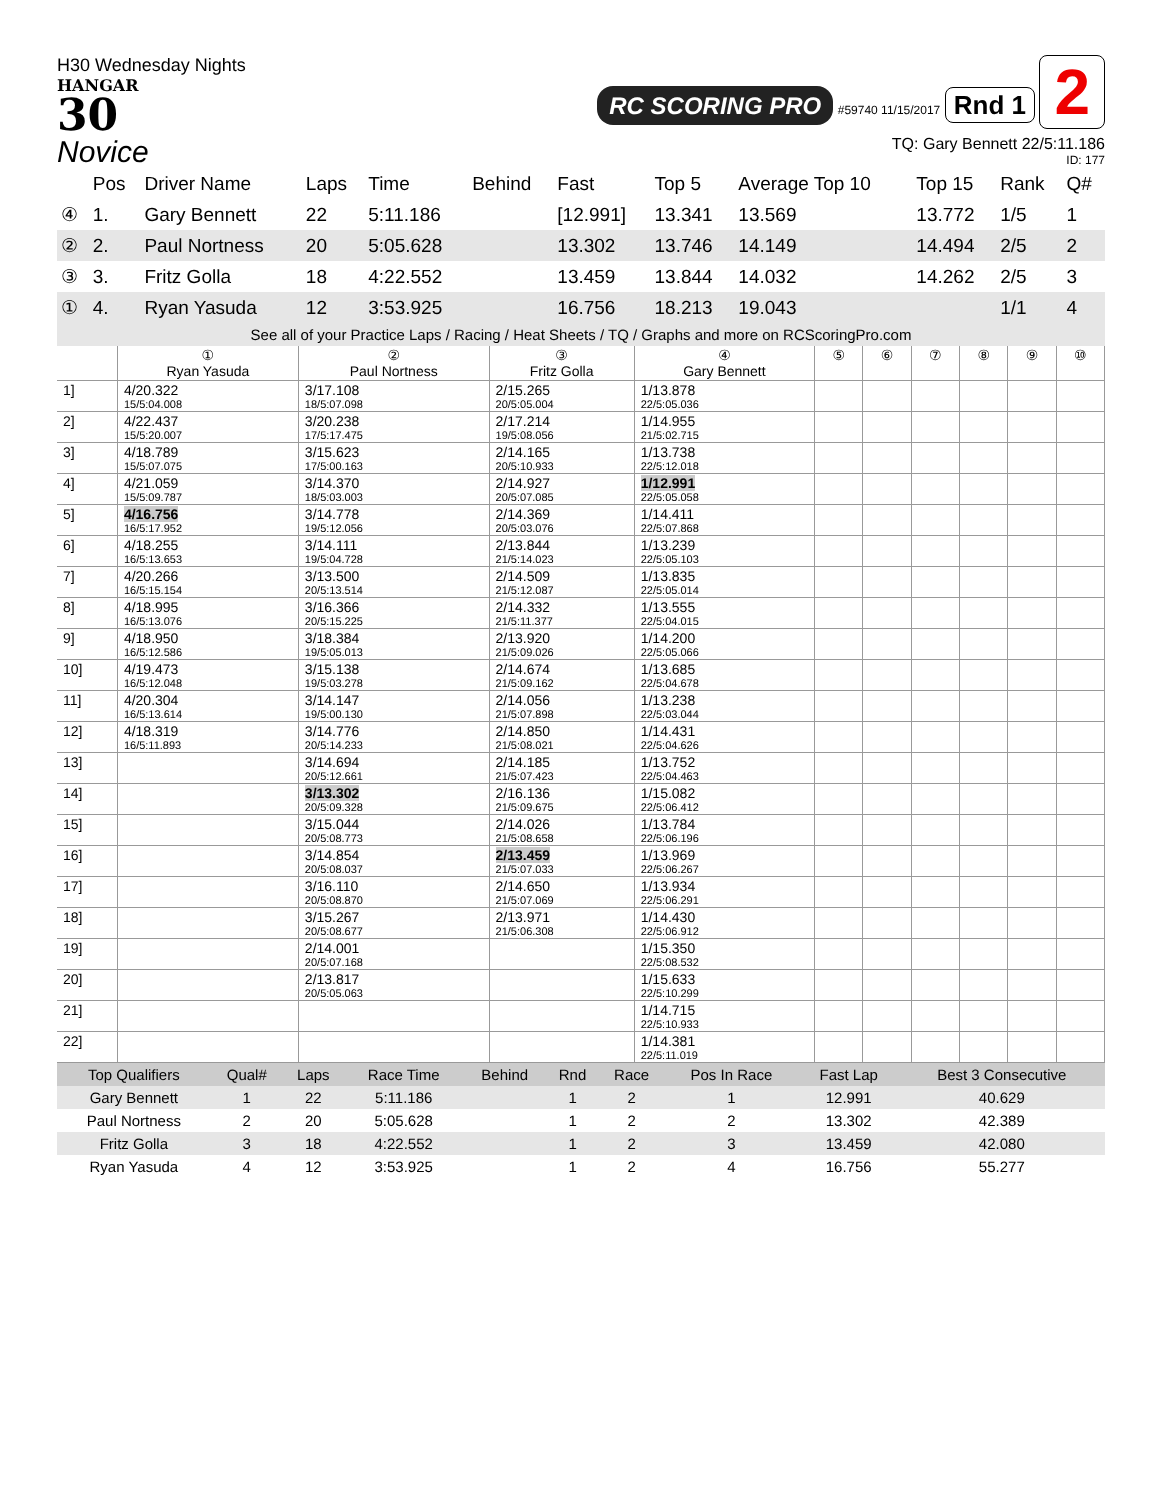H30 Wednesday Nights
HANGAR
30
Novice
RC SCORING PRO #59740 11/15/2017 Rnd 1 2
TQ: Gary Bennett 22/5:11.186
ID: 177
| | Pos | Driver Name | Laps | Time | Behind | Fast | Top 5 | Average Top 10 | Top 15 | Rank | Q# |
| --- | --- | --- | --- | --- | --- | --- | --- | --- | --- | --- | --- |
| ④ | 1. | Gary Bennett | 22 | 5:11.186 | | [12.991] | 13.341 | 13.569 | 13.772 | 1/5 | 1 |
| ② | 2. | Paul Nortness | 20 | 5:05.628 | | 13.302 | 13.746 | 14.149 | 14.494 | 2/5 | 2 |
| ③ | 3. | Fritz Golla | 18 | 4:22.552 | | 13.459 | 13.844 | 14.032 | 14.262 | 2/5 | 3 |
| ① | 4. | Ryan Yasuda | 12 | 3:53.925 | | 16.756 | 18.213 | 19.043 | | 1/1 | 4 |
See all of your Practice Laps / Racing / Heat Sheets / TQ / Graphs and more on RCScoringPro.com
| | ① Ryan Yasuda | ② Paul Nortness | ③ Fritz Golla | ④ Gary Bennett | ⑤ | ⑥ | ⑦ | ⑧ | ⑨ | ⑩ |
| --- | --- | --- | --- | --- | --- | --- | --- | --- | --- | --- |
| 1] | 4/20.322 15/5:04.008 | 3/17.108 18/5:07.098 | 2/15.265 20/5:05.004 | 1/13.878 22/5:05.036 | | | | | | |
| 2] | 4/22.437 15/5:20.007 | 3/20.238 17/5:17.475 | 2/17.214 19/5:08.056 | 1/14.955 21/5:02.715 | | | | | | |
| 3] | 4/18.789 15/5:07.075 | 3/15.623 17/5:00.163 | 2/14.165 20/5:10.933 | 1/13.738 22/5:12.018 | | | | | | |
| 4] | 4/21.059 15/5:09.787 | 3/14.370 18/5:03.003 | 2/14.927 20/5:07.085 | 1/12.991 22/5:05.058 | | | | | | |
| 5] | 4/16.756 16/5:17.952 | 3/14.778 19/5:12.056 | 2/14.369 20/5:03.076 | 1/14.411 22/5:07.868 | | | | | | |
| 6] | 4/18.255 16/5:13.653 | 3/14.111 19/5:04.728 | 2/13.844 21/5:14.023 | 1/13.239 22/5:05.103 | | | | | | |
| 7] | 4/20.266 16/5:15.154 | 3/13.500 20/5:13.514 | 2/14.509 21/5:12.087 | 1/13.835 22/5:05.014 | | | | | | |
| 8] | 4/18.995 16/5:13.076 | 3/16.366 20/5:15.225 | 2/14.332 21/5:11.377 | 1/13.555 22/5:04.015 | | | | | | |
| 9] | 4/18.950 16/5:12.586 | 3/18.384 19/5:05.013 | 2/13.920 21/5:09.026 | 1/14.200 22/5:05.066 | | | | | | |
| 10] | 4/19.473 16/5:12.048 | 3/15.138 19/5:03.278 | 2/14.674 21/5:09.162 | 1/13.685 22/5:04.678 | | | | | | |
| 11] | 4/20.304 16/5:13.614 | 3/14.147 19/5:00.130 | 2/14.056 21/5:07.898 | 1/13.238 22/5:03.044 | | | | | | |
| 12] | 4/18.319 16/5:11.893 | 3/14.776 20/5:14.233 | 2/14.850 21/5:08.021 | 1/14.431 22/5:04.626 | | | | | | |
| 13] | | 3/14.694 20/5:12.661 | 2/14.185 21/5:07.423 | 1/13.752 22/5:04.463 | | | | | | |
| 14] | | 3/13.302 20/5:09.328 | 2/16.136 21/5:09.675 | 1/15.082 22/5:06.412 | | | | | | |
| 15] | | 3/15.044 20/5:08.773 | 2/14.026 21/5:08.658 | 1/13.784 22/5:06.196 | | | | | | |
| 16] | | 3/14.854 20/5:08.037 | 2/13.459 21/5:07.033 | 1/13.969 22/5:06.267 | | | | | | |
| 17] | | 3/16.110 20/5:08.870 | 2/14.650 21/5:07.069 | 1/13.934 22/5:06.291 | | | | | | |
| 18] | | 3/15.267 20/5:08.677 | 2/13.971 21/5:06.308 | 1/14.430 22/5:06.912 | | | | | | |
| 19] | | 2/14.001 20/5:07.168 | | 1/15.350 22/5:08.532 | | | | | | |
| 20] | | 2/13.817 20/5:05.063 | | 1/15.633 22/5:10.299 | | | | | | |
| 21] | | | | 1/14.715 22/5:10.933 | | | | | | |
| 22] | | | | 1/14.381 22/5:11.019 | | | | | | |
| Top Qualifiers | Qual# | Laps | Race Time | Behind | Rnd | Race | Pos In Race | Fast Lap | Best 3 Consecutive |
| --- | --- | --- | --- | --- | --- | --- | --- | --- | --- |
| Gary Bennett | 1 | 22 | 5:11.186 | | 1 | 2 | 1 | 12.991 | 40.629 |
| Paul Nortness | 2 | 20 | 5:05.628 | | 1 | 2 | 2 | 13.302 | 42.389 |
| Fritz Golla | 3 | 18 | 4:22.552 | | 1 | 2 | 3 | 13.459 | 42.080 |
| Ryan Yasuda | 4 | 12 | 3:53.925 | | 1 | 2 | 4 | 16.756 | 55.277 |